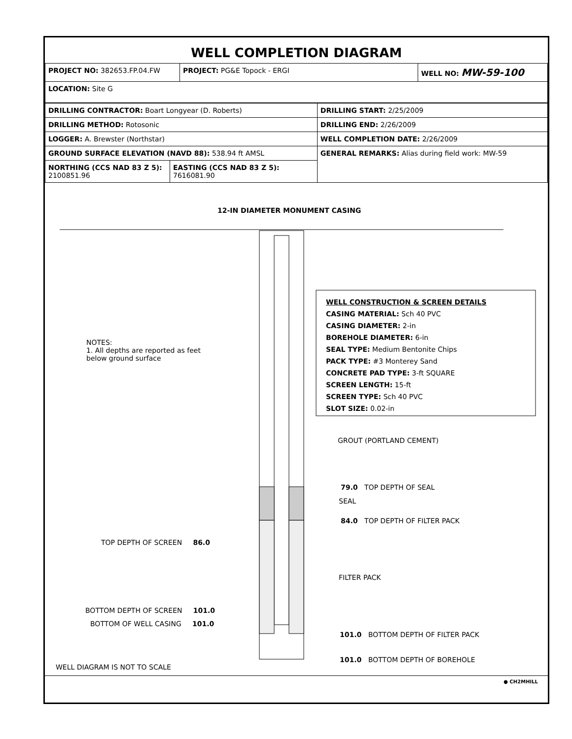WELL COMPLETION DIAGRAM
| PROJECT NO: 382653.FP.04.FW | PROJECT: PG&E Topock - ERGI | WELL NO: MW-59-100 |
| LOCATION: Site G | | |
| DRILLING CONTRACTOR: Boart Longyear (D. Roberts) | | DRILLING START: 2/25/2009 |
| DRILLING METHOD: Rotosonic | | DRILLING END: 2/26/2009 |
| LOGGER: A. Brewster (Northstar) | | WELL COMPLETION DATE: 2/26/2009 |
| GROUND SURFACE ELEVATION (NAVD 88): 538.94 ft AMSL | | GENERAL REMARKS: Alias during field work: MW-59 |
| NORTHING (CCS NAD 83 Z 5): 2100851.96 | EASTING (CCS NAD 83 Z 5): 7616081.90 | |
12-IN DIAMETER MONUMENT CASING
WELL CONSTRUCTION & SCREEN DETAILS
CASING MATERIAL: Sch 40 PVC
CASING DIAMETER: 2-in
BOREHOLE DIAMETER: 6-in
SEAL TYPE: Medium Bentonite Chips
PACK TYPE: #3 Monterey Sand
CONCRETE PAD TYPE: 3-ft SQUARE
SCREEN LENGTH: 15-ft
SCREEN TYPE: Sch 40 PVC
SLOT SIZE: 0.02-in
NOTES:
1. All depths are reported as feet
below ground surface
GROUT (PORTLAND CEMENT)
79.0 TOP DEPTH OF SEAL
SEAL
84.0 TOP DEPTH OF FILTER PACK
TOP DEPTH OF SCREEN 86.0
FILTER PACK
BOTTOM DEPTH OF SCREEN 101.0
BOTTOM OF WELL CASING 101.0
101.0 BOTTOM DEPTH OF FILTER PACK
101.0 BOTTOM DEPTH OF BOREHOLE
WELL DIAGRAM IS NOT TO SCALE
● CH2MHILL